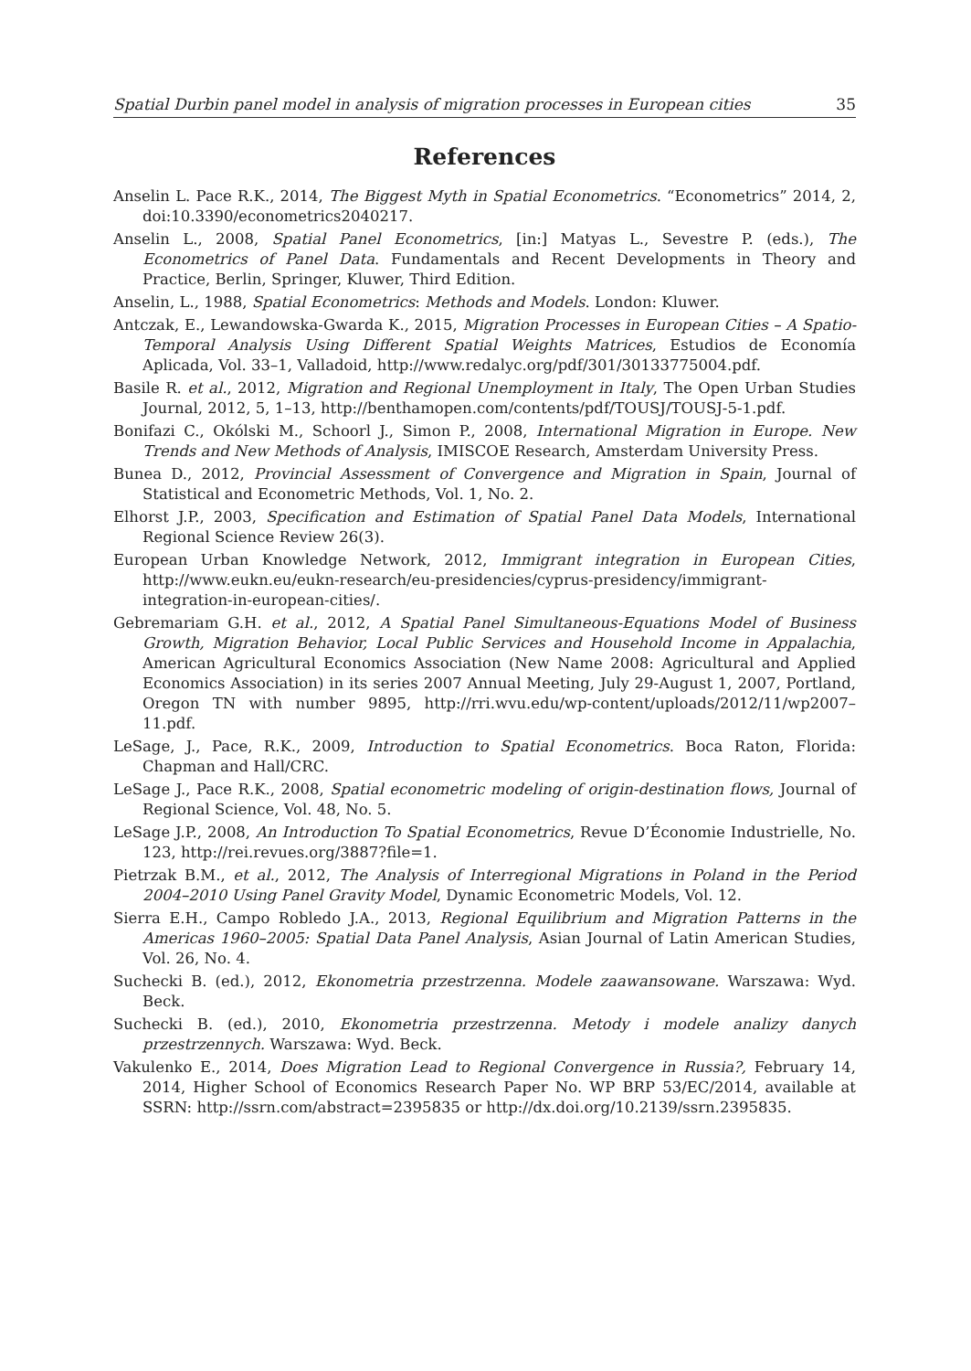Spatial Durbin panel model in analysis of migration processes in European cities 35
References
Anselin L. Pace R.K., 2014, The Biggest Myth in Spatial Econometrics. “Econometrics” 2014, 2, doi:10.3390/econometrics2040217.
Anselin L., 2008, Spatial Panel Econometrics, [in:] Matyas L., Sevestre P. (eds.), The Econometrics of Panel Data. Fundamentals and Recent Developments in Theory and Practice, Berlin, Springer, Kluwer, Third Edition.
Anselin, L., 1988, Spatial Econometrics: Methods and Models. London: Kluwer.
Antczak, E., Lewandowska-Gwarda K., 2015, Migration Processes in European Cities – A Spatio-Temporal Analysis Using Different Spatial Weights Matrices, Estudios de Economía Aplicada, Vol. 33–1, Valladoid, http://www.redalyc.org/pdf/301/30133775004.pdf.
Basile R. et al., 2012, Migration and Regional Unemployment in Italy, The Open Urban Studies Journal, 2012, 5, 1–13, http://benthamopen.com/contents/pdf/TOUSJ/TOUSJ-5-1.pdf.
Bonifazi C., Okólski M., Schoorl J., Simon P., 2008, International Migration in Europe. New Trends and New Methods of Analysis, IMISCOE Research, Amsterdam University Press.
Bunea D., 2012, Provincial Assessment of Convergence and Migration in Spain, Journal of Statistical and Econometric Methods, Vol. 1, No. 2.
Elhorst J.P., 2003, Specification and Estimation of Spatial Panel Data Models, International Regional Science Review 26(3).
European Urban Knowledge Network, 2012, Immigrant integration in European Cities, http://www.eukn.eu/eukn-research/eu-presidencies/cyprus-presidency/immigrant-integration-in-european-cities/.
Gebremariam G.H. et al., 2012, A Spatial Panel Simultaneous-Equations Model of Business Growth, Migration Behavior, Local Public Services and Household Income in Appalachia, American Agricultural Economics Association (New Name 2008: Agricultural and Applied Economics Association) in its series 2007 Annual Meeting, July 29-August 1, 2007, Portland, Oregon TN with number 9895, http://rri.wvu.edu/wp-content/uploads/2012/11/wp2007–11.pdf.
LeSage, J., Pace, R.K., 2009, Introduction to Spatial Econometrics. Boca Raton, Florida: Chapman and Hall/CRC.
LeSage J., Pace R.K., 2008, Spatial econometric modeling of origin-destination flows, Journal of Regional Science, Vol. 48, No. 5.
LeSage J.P., 2008, An Introduction To Spatial Econometrics, Revue D’Économie Industrielle, No. 123, http://rei.revues.org/3887?file=1.
Pietrzak B.M., et al., 2012, The Analysis of Interregional Migrations in Poland in the Period 2004–2010 Using Panel Gravity Model, Dynamic Econometric Models, Vol. 12.
Sierra E.H., Campo Robledo J.A., 2013, Regional Equilibrium and Migration Patterns in the Americas 1960–2005: Spatial Data Panel Analysis, Asian Journal of Latin American Studies, Vol. 26, No. 4.
Suchecki B. (ed.), 2012, Ekonometria przestrzenna. Modele zaawansowane. Warszawa: Wyd. Beck.
Suchecki B. (ed.), 2010, Ekonometria przestrzenna. Metody i modele analizy danych przestrzennych. Warszawa: Wyd. Beck.
Vakulenko E., 2014, Does Migration Lead to Regional Convergence in Russia?, February 14, 2014, Higher School of Economics Research Paper No. WP BRP 53/EC/2014, available at SSRN: http://ssrn.com/abstract=2395835 or http://dx.doi.org/10.2139/ssrn.2395835.